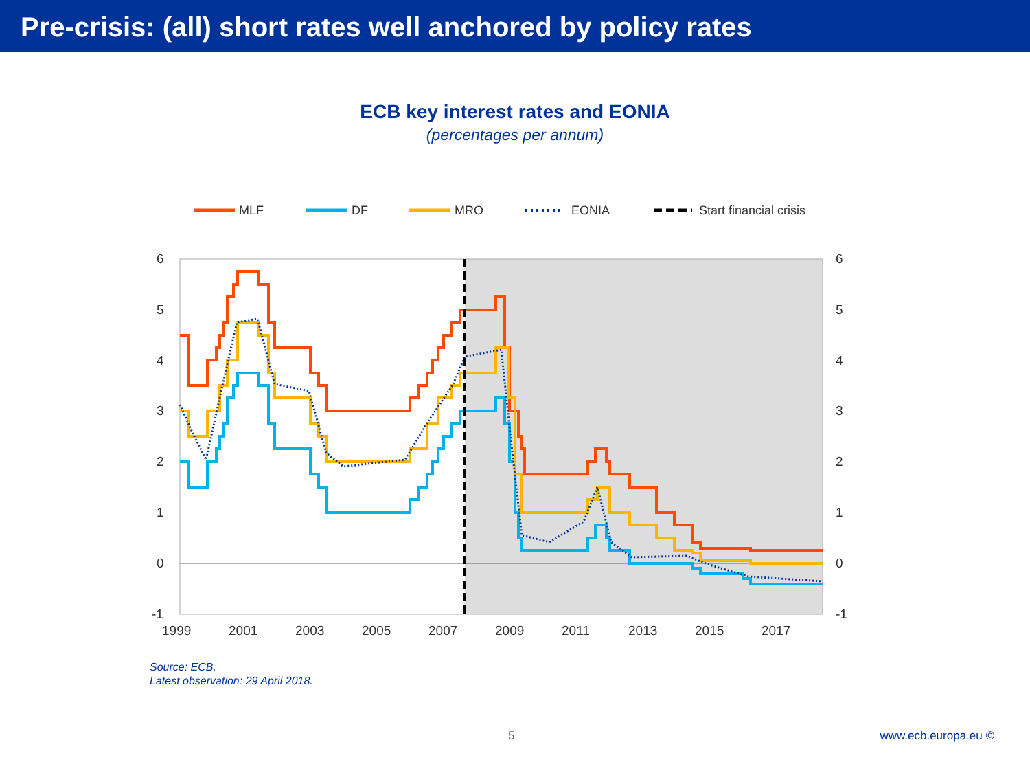Pre-crisis: (all) short rates well anchored by policy rates
ECB key interest rates and EONIA
(percentages per annum)
MLF
DF
MRO
EONIA
Start financial crisis
6
5
4
3
2
1
0
-1
6
5
4
3
2
1
0
-1
1999
2001
2003
2005
2007
2009
2011
2013
2015
2017
Source: ECB.
Latest observation: 29 April 2018.
5 www.ecb.europa.eu ©